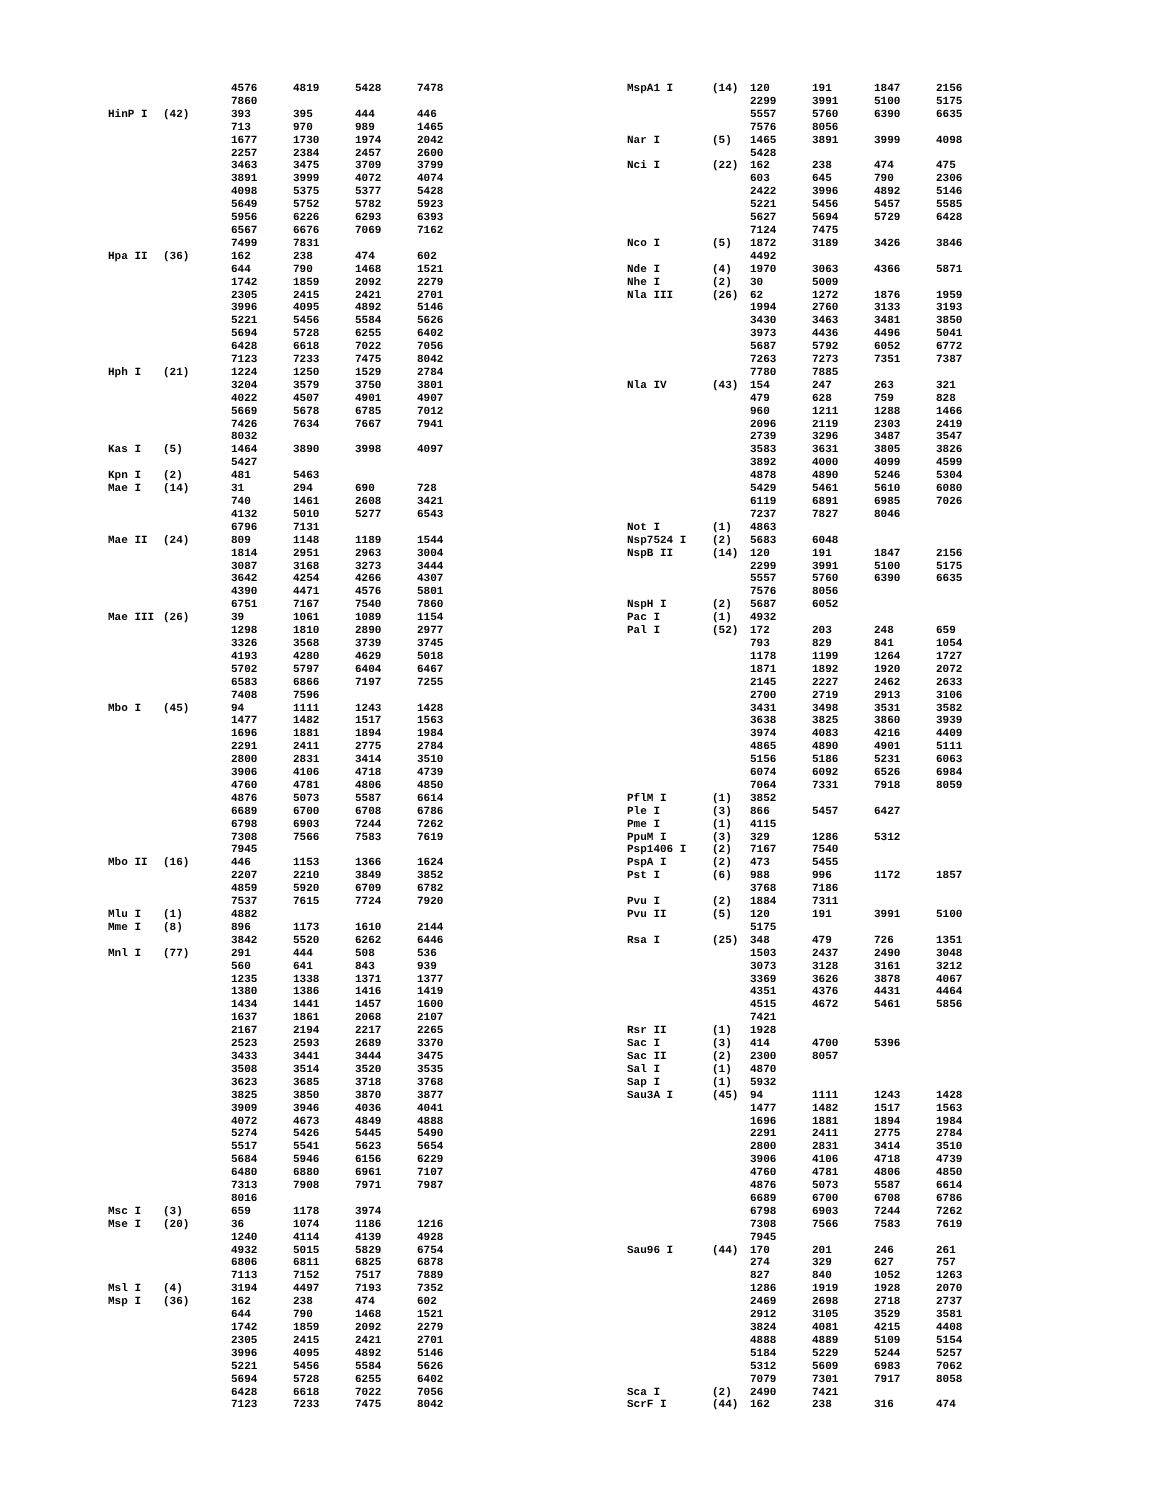| | | 4576 | 4819 | 5428 | 7478 |
| | | 7860 | | | |
| HinP I | (42) | 393 | 395 | 444 | 446 |
| | | 713 | 970 | 989 | 1465 |
| | | 1677 | 1730 | 1974 | 2042 |
| | | 2257 | 2384 | 2457 | 2600 |
| | | 3463 | 3475 | 3709 | 3799 |
| | | 3891 | 3999 | 4072 | 4074 |
| | | 4098 | 5375 | 5377 | 5428 |
| | | 5649 | 5752 | 5782 | 5923 |
| | | 5956 | 6226 | 6293 | 6393 |
| | | 6567 | 6676 | 7069 | 7162 |
| | | 7499 | 7831 | | |
| Hpa II | (36) | 162 | 238 | 474 | 602 |
| | | 644 | 790 | 1468 | 1521 |
| | | 1742 | 1859 | 2092 | 2279 |
| | | 2305 | 2415 | 2421 | 2701 |
| | | 3996 | 4095 | 4892 | 5146 |
| | | 5221 | 5456 | 5584 | 5626 |
| | | 5694 | 5728 | 6255 | 6402 |
| | | 6428 | 6618 | 7022 | 7056 |
| | | 7123 | 7233 | 7475 | 8042 |
| Hph I | (21) | 1224 | 1250 | 1529 | 2784 |
| | | 3204 | 3579 | 3750 | 3801 |
| | | 4022 | 4507 | 4901 | 4907 |
| | | 5669 | 5678 | 6785 | 7012 |
| | | 7426 | 7634 | 7667 | 7941 |
| | | 8032 | | | |
| Kas I | (5) | 1464 | 3890 | 3998 | 4097 |
| | | 5427 | | | |
| Kpn I | (2) | 481 | 5463 | | |
| Mae I | (14) | 31 | 294 | 690 | 728 |
| | | 740 | 1461 | 2608 | 3421 |
| | | 4132 | 5010 | 5277 | 6543 |
| | | 6796 | 7131 | | |
| Mae II | (24) | 809 | 1148 | 1189 | 1544 |
| | | 1814 | 2951 | 2963 | 3004 |
| | | 3087 | 3168 | 3273 | 3444 |
| | | 3642 | 4254 | 4266 | 4307 |
| | | 4390 | 4471 | 4576 | 5801 |
| | | 6751 | 7167 | 7540 | 7860 |
| Mae III | (26) | 39 | 1061 | 1089 | 1154 |
| | | 1298 | 1810 | 2890 | 2977 |
| | | 3326 | 3568 | 3739 | 3745 |
| | | 4193 | 4280 | 4629 | 5018 |
| | | 5702 | 5797 | 6404 | 6467 |
| | | 6583 | 6866 | 7197 | 7255 |
| | | 7408 | 7596 | | |
| Mbo I | (45) | 94 | 1111 | 1243 | 1428 |
| | | 1477 | 1482 | 1517 | 1563 |
| | | 1696 | 1881 | 1894 | 1984 |
| | | 2291 | 2411 | 2775 | 2784 |
| | | 2800 | 2831 | 3414 | 3510 |
| | | 3906 | 4106 | 4718 | 4739 |
| | | 4760 | 4781 | 4806 | 4850 |
| | | 4876 | 5073 | 5587 | 6614 |
| | | 6689 | 6700 | 6708 | 6786 |
| | | 6798 | 6903 | 7244 | 7262 |
| | | 7308 | 7566 | 7583 | 7619 |
| | | 7945 | | | |
| Mbo II | (16) | 446 | 1153 | 1366 | 1624 |
| | | 2207 | 2210 | 3849 | 3852 |
| | | 4859 | 5920 | 6709 | 6782 |
| | | 7537 | 7615 | 7724 | 7920 |
| Mlu I | (1) | 4882 | | | |
| Mme I | (8) | 896 | 1173 | 1610 | 2144 |
| | | 3842 | 5520 | 6262 | 6446 |
| Mnl I | (77) | 291 | 444 | 508 | 536 |
| | | 560 | 641 | 843 | 939 |
| | | 1235 | 1338 | 1371 | 1377 |
| | | 1380 | 1386 | 1416 | 1419 |
| | | 1434 | 1441 | 1457 | 1600 |
| | | 1637 | 1861 | 2068 | 2107 |
| | | 2167 | 2194 | 2217 | 2265 |
| | | 2523 | 2593 | 2689 | 3370 |
| | | 3433 | 3441 | 3444 | 3475 |
| | | 3508 | 3514 | 3520 | 3535 |
| | | 3623 | 3685 | 3718 | 3768 |
| | | 3825 | 3850 | 3870 | 3877 |
| | | 3909 | 3946 | 4036 | 4041 |
| | | 4072 | 4673 | 4849 | 4888 |
| | | 5274 | 5426 | 5445 | 5490 |
| | | 5517 | 5541 | 5623 | 5654 |
| | | 5684 | 5946 | 6156 | 6229 |
| | | 6480 | 6880 | 6961 | 7107 |
| | | 7313 | 7908 | 7971 | 7987 |
| | | 8016 | | | |
| Msc I | (3) | 659 | 1178 | 3974 | |
| Mse I | (20) | 36 | 1074 | 1186 | 1216 |
| | | 1240 | 4114 | 4139 | 4928 |
| | | 4932 | 5015 | 5829 | 6754 |
| | | 6806 | 6811 | 6825 | 6878 |
| | | 7113 | 7152 | 7517 | 7889 |
| Msl I | (4) | 3194 | 4497 | 7193 | 7352 |
| Msp I | (36) | 162 | 238 | 474 | 602 |
| | | 644 | 790 | 1468 | 1521 |
| | | 1742 | 1859 | 2092 | 2279 |
| | | 2305 | 2415 | 2421 | 2701 |
| | | 3996 | 4095 | 4892 | 5146 |
| | | 5221 | 5456 | 5584 | 5626 |
| | | 5694 | 5728 | 6255 | 6402 |
| | | 6428 | 6618 | 7022 | 7056 |
| | | 7123 | 7233 | 7475 | 8042 |
| MspA1 I | (14) | 120 | 191 | 1847 | 2156 |
| | | 2299 | 3991 | 5100 | 5175 |
| | | 5557 | 5760 | 6390 | 6635 |
| | | 7576 | 8056 | | |
| Nar I | (5) | 1465 | 3891 | 3999 | 4098 |
| | | 5428 | | | |
| Nci I | (22) | 162 | 238 | 474 | 475 |
| | | 603 | 645 | 790 | 2306 |
| | | 2422 | 3996 | 4892 | 5146 |
| | | 5221 | 5456 | 5457 | 5585 |
| | | 5627 | 5694 | 5729 | 6428 |
| | | 7124 | 7475 | | |
| Nco I | (5) | 1872 | 3189 | 3426 | 3846 |
| | | 4492 | | | |
| Nde I | (4) | 1970 | 3063 | 4366 | 5871 |
| Nhe I | (2) | 30 | 5009 | | |
| Nla III | (26) | 62 | 1272 | 1876 | 1959 |
| | | 1994 | 2760 | 3133 | 3193 |
| | | 3430 | 3463 | 3481 | 3850 |
| | | 3973 | 4436 | 4496 | 5041 |
| | | 5687 | 5792 | 6052 | 6772 |
| | | 7263 | 7273 | 7351 | 7387 |
| | | 7780 | 7885 | | |
| Nla IV | (43) | 154 | 247 | 263 | 321 |
| | | 479 | 628 | 759 | 828 |
| | | 960 | 1211 | 1288 | 1466 |
| | | 2096 | 2119 | 2303 | 2419 |
| | | 2739 | 3296 | 3487 | 3547 |
| | | 3583 | 3631 | 3805 | 3826 |
| | | 3892 | 4000 | 4099 | 4599 |
| | | 4878 | 4890 | 5246 | 5304 |
| | | 5429 | 5461 | 5610 | 6080 |
| | | 6119 | 6891 | 6985 | 7026 |
| | | 7237 | 7827 | 8046 | |
| Not I | (1) | 4863 | | | |
| Nsp7524 I | (2) | 5683 | 6048 | | |
| NspB II | (14) | 120 | 191 | 1847 | 2156 |
| | | 2299 | 3991 | 5100 | 5175 |
| | | 5557 | 5760 | 6390 | 6635 |
| | | 7576 | 8056 | | |
| NspH I | (2) | 5687 | 6052 | | |
| Pac I | (1) | 4932 | | | |
| Pal I | (52) | 172 | 203 | 248 | 659 |
| | | 793 | 829 | 841 | 1054 |
| | | 1178 | 1199 | 1264 | 1727 |
| | | 1871 | 1892 | 1920 | 2072 |
| | | 2145 | 2227 | 2462 | 2633 |
| | | 2700 | 2719 | 2913 | 3106 |
| | | 3431 | 3498 | 3531 | 3582 |
| | | 3638 | 3825 | 3860 | 3939 |
| | | 3974 | 4083 | 4216 | 4409 |
| | | 4865 | 4890 | 4901 | 5111 |
| | | 5156 | 5186 | 5231 | 6063 |
| | | 6074 | 6092 | 6526 | 6984 |
| | | 7064 | 7331 | 7918 | 8059 |
| PflM I | (1) | 3852 | | | |
| Ple I | (3) | 866 | 5457 | 6427 | |
| Pme I | (1) | 4115 | | | |
| PpuM I | (3) | 329 | 1286 | 5312 | |
| Psp1406 I | (2) | 7167 | 7540 | | |
| PspA I | (2) | 473 | 5455 | | |
| Pst I | (6) | 988 | 996 | 1172 | 1857 |
| | | 3768 | 7186 | | |
| Pvu I | (2) | 1884 | 7311 | | |
| Pvu II | (5) | 120 | 191 | 3991 | 5100 |
| | | 5175 | | | |
| Rsa I | (25) | 348 | 479 | 726 | 1351 |
| | | 1503 | 2437 | 2490 | 3048 |
| | | 3073 | 3128 | 3161 | 3212 |
| | | 3369 | 3626 | 3878 | 4067 |
| | | 4351 | 4376 | 4431 | 4464 |
| | | 4515 | 4672 | 5461 | 5856 |
| | | 7421 | | | |
| Rsr II | (1) | 1928 | | | |
| Sac I | (3) | 414 | 4700 | 5396 | |
| Sac II | (2) | 2300 | 8057 | | |
| Sal I | (1) | 4870 | | | |
| Sap I | (1) | 5932 | | | |
| Sau3A I | (45) | 94 | 1111 | 1243 | 1428 |
| | | 1477 | 1482 | 1517 | 1563 |
| | | 1696 | 1881 | 1894 | 1984 |
| | | 2291 | 2411 | 2775 | 2784 |
| | | 2800 | 2831 | 3414 | 3510 |
| | | 3906 | 4106 | 4718 | 4739 |
| | | 4760 | 4781 | 4806 | 4850 |
| | | 4876 | 5073 | 5587 | 6614 |
| | | 6689 | 6700 | 6708 | 6786 |
| | | 6798 | 6903 | 7244 | 7262 |
| | | 7308 | 7566 | 7583 | 7619 |
| | | 7945 | | | |
| Sau96 I | (44) | 170 | 201 | 246 | 261 |
| | | 274 | 329 | 627 | 757 |
| | | 827 | 840 | 1052 | 1263 |
| | | 1286 | 1919 | 1928 | 2070 |
| | | 2469 | 2698 | 2718 | 2737 |
| | | 2912 | 3105 | 3529 | 3581 |
| | | 3824 | 4081 | 4215 | 4408 |
| | | 4888 | 4889 | 5109 | 5154 |
| | | 5184 | 5229 | 5244 | 5257 |
| | | 5312 | 5609 | 6983 | 7062 |
| | | 7079 | 7301 | 7917 | 8058 |
| Sca I | (2) | 2490 | 7421 | | |
| ScrF I | (44) | 162 | 238 | 316 | 474 |